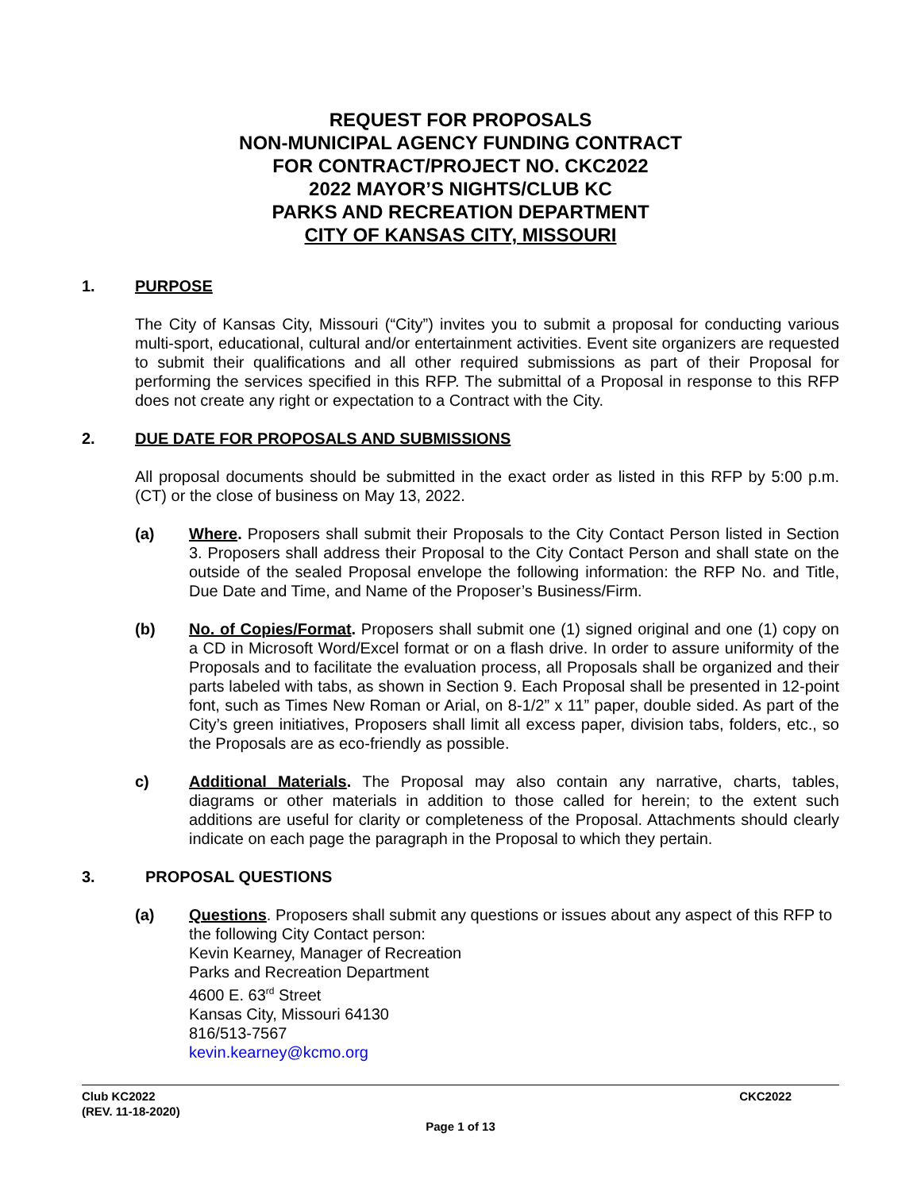REQUEST FOR PROPOSALS
NON-MUNICIPAL AGENCY FUNDING CONTRACT
FOR CONTRACT/PROJECT NO. CKC2022
2022 MAYOR’S NIGHTS/CLUB KC
PARKS AND RECREATION DEPARTMENT
CITY OF KANSAS CITY, MISSOURI
1. PURPOSE
The City of Kansas City, Missouri (“City”) invites you to submit a proposal for conducting various multi-sport, educational, cultural and/or entertainment activities. Event site organizers are requested to submit their qualifications and all other required submissions as part of their Proposal for performing the services specified in this RFP. The submittal of a Proposal in response to this RFP does not create any right or expectation to a Contract with the City.
2. DUE DATE FOR PROPOSALS AND SUBMISSIONS
All proposal documents should be submitted in the exact order as listed in this RFP by 5:00 p.m. (CT) or the close of business on May 13, 2022.
(a) Where. Proposers shall submit their Proposals to the City Contact Person listed in Section 3. Proposers shall address their Proposal to the City Contact Person and shall state on the outside of the sealed Proposal envelope the following information: the RFP No. and Title, Due Date and Time, and Name of the Proposer’s Business/Firm.
(b) No. of Copies/Format. Proposers shall submit one (1) signed original and one (1) copy on a CD in Microsoft Word/Excel format or on a flash drive. In order to assure uniformity of the Proposals and to facilitate the evaluation process, all Proposals shall be organized and their parts labeled with tabs, as shown in Section 9. Each Proposal shall be presented in 12-point font, such as Times New Roman or Arial, on 8-1/2” x 11” paper, double sided. As part of the City’s green initiatives, Proposers shall limit all excess paper, division tabs, folders, etc., so the Proposals are as eco-friendly as possible.
c) Additional Materials. The Proposal may also contain any narrative, charts, tables, diagrams or other materials in addition to those called for herein; to the extent such additions are useful for clarity or completeness of the Proposal. Attachments should clearly indicate on each page the paragraph in the Proposal to which they pertain.
3. PROPOSAL QUESTIONS
(a) Questions. Proposers shall submit any questions or issues about any aspect of this RFP to the following City Contact person:
Kevin Kearney, Manager of Recreation
Parks and Recreation Department
4600 E. 63<sup>rd</sup> Street
Kansas City, Missouri 64130
816/513-7567
kevin.kearney@kcmo.org
Club KC2022 CKC2022
(REV. 11-18-2020)
Page 1 of 13